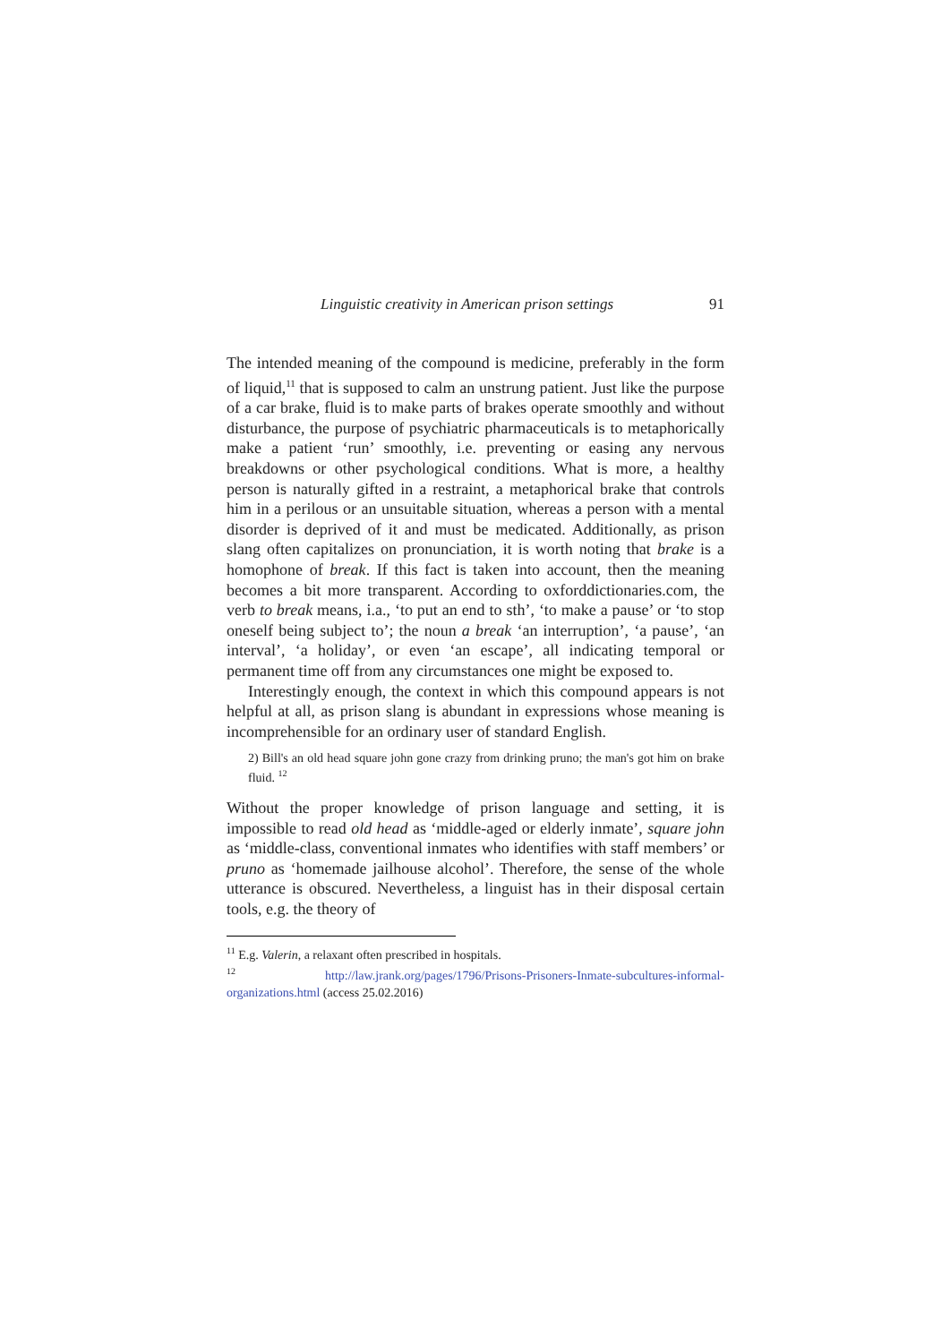Linguistic creativity in American prison settings 91
The intended meaning of the compound is medicine, preferably in the form of liquid,<sup>11</sup> that is supposed to calm an unstrung patient. Just like the purpose of a car brake, fluid is to make parts of brakes operate smoothly and without disturbance, the purpose of psychiatric pharmaceuticals is to metaphorically make a patient ‘run’ smoothly, i.e. preventing or easing any nervous breakdowns or other psychological conditions. What is more, a healthy person is naturally gifted in a restraint, a metaphorical brake that controls him in a perilous or an unsuitable situation, whereas a person with a mental disorder is deprived of it and must be medicated. Additionally, as prison slang often capitalizes on pronunciation, it is worth noting that brake is a homophone of break. If this fact is taken into account, then the meaning becomes a bit more transparent. According to oxforddictionaries.com, the verb to break means, i.a., ‘to put an end to sth’, ‘to make a pause’ or ‘to stop oneself being subject to’; the noun a break ‘an interruption’, ‘a pause’, ‘an interval’, ‘a holiday’, or even ‘an escape’, all indicating temporal or permanent time off from any circumstances one might be exposed to.
Interestingly enough, the context in which this compound appears is not helpful at all, as prison slang is abundant in expressions whose meaning is incomprehensible for an ordinary user of standard English.
2) Bill's an old head square john gone crazy from drinking pruno; the man's got him on brake fluid. <sup>12</sup>
Without the proper knowledge of prison language and setting, it is impossible to read old head as ‘middle-aged or elderly inmate’, square john as ‘middle-class, conventional inmates who identifies with staff members’ or pruno as ‘homemade jailhouse alcohol’. Therefore, the sense of the whole utterance is obscured. Nevertheless, a linguist has in their disposal certain tools, e.g. the theory of
<sup>11</sup> E.g. Valerin, a relaxant often prescribed in hospitals.
<sup>12</sup> http://law.jrank.org/pages/1796/Prisons-Prisoners-Inmate-subcultures-informal-organizations.html (access 25.02.2016)